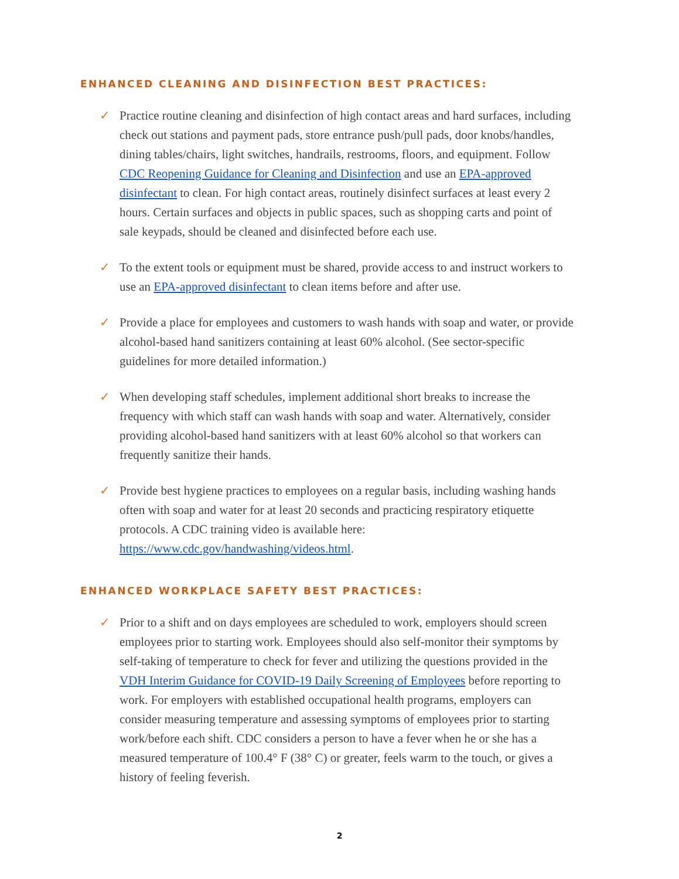ENHANCED CLEANING AND DISINFECTION BEST PRACTICES:
✓ Practice routine cleaning and disinfection of high contact areas and hard surfaces, including check out stations and payment pads, store entrance push/pull pads, door knobs/handles, dining tables/chairs, light switches, handrails, restrooms, floors, and equipment. Follow CDC Reopening Guidance for Cleaning and Disinfection and use an EPA-approved disinfectant to clean. For high contact areas, routinely disinfect surfaces at least every 2 hours. Certain surfaces and objects in public spaces, such as shopping carts and point of sale keypads, should be cleaned and disinfected before each use.
✓ To the extent tools or equipment must be shared, provide access to and instruct workers to use an EPA-approved disinfectant to clean items before and after use.
✓ Provide a place for employees and customers to wash hands with soap and water, or provide alcohol-based hand sanitizers containing at least 60% alcohol. (See sector-specific guidelines for more detailed information.)
✓ When developing staff schedules, implement additional short breaks to increase the frequency with which staff can wash hands with soap and water. Alternatively, consider providing alcohol-based hand sanitizers with at least 60% alcohol so that workers can frequently sanitize their hands.
✓ Provide best hygiene practices to employees on a regular basis, including washing hands often with soap and water for at least 20 seconds and practicing respiratory etiquette protocols. A CDC training video is available here: https://www.cdc.gov/handwashing/videos.html.
ENHANCED WORKPLACE SAFETY BEST PRACTICES:
✓ Prior to a shift and on days employees are scheduled to work, employers should screen employees prior to starting work. Employees should also self-monitor their symptoms by self-taking of temperature to check for fever and utilizing the questions provided in the VDH Interim Guidance for COVID-19 Daily Screening of Employees before reporting to work. For employers with established occupational health programs, employers can consider measuring temperature and assessing symptoms of employees prior to starting work/before each shift. CDC considers a person to have a fever when he or she has a measured temperature of 100.4° F (38° C) or greater, feels warm to the touch, or gives a history of feeling feverish.
2